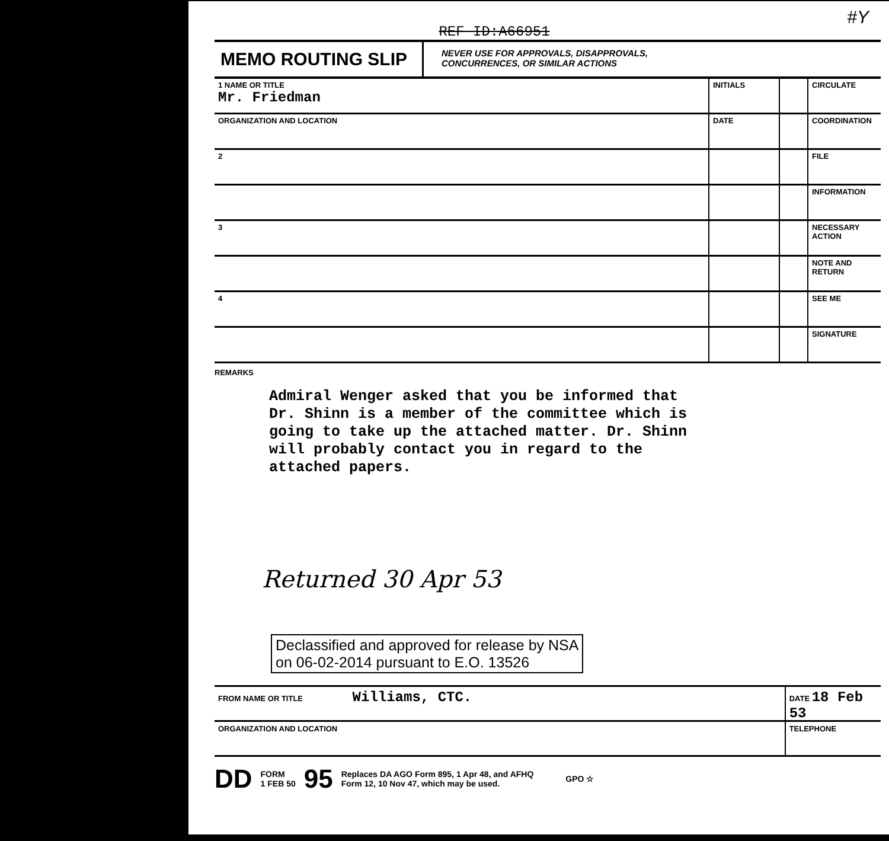#Y
REF ID:A66951
MEMO ROUTING SLIP
NEVER USE FOR APPROVALS, DISAPPROVALS,
CONCURRENCES, OR SIMILAR ACTIONS
| 1 NAME OR TITLE Mr. Friedman | INITIALS | | CIRCULATE |
| ORGANIZATION AND LOCATION | DATE | | COORDINATION |
| 2 | | | FILE |
| | | | INFORMATION |
| 3 | | | NECESSARY ACTION |
| | | | NOTE AND RETURN |
| 4 | | | SEE ME |
| | | | SIGNATURE |
REMARKS
Admiral Wenger asked that you be informed that Dr. Shinn is a member of the committee which is going to take up the attached matter. Dr. Shinn will probably contact you in regard to the attached papers.
Returned 30 Apr 53
Declassified and approved for release by NSA
on 06-02-2014 pursuant to E.O. 13526
FROM NAME OR TITLE Williams, CTC.
DATE 18 Feb 53
ORGANIZATION AND LOCATION TELEPHONE
DD FORM
1 FEB 50 95 Replaces DA AGO Form 895, 1 Apr 48, and AFHQ
Form 12, 10 Nov 47, which may be used. GPO ☆